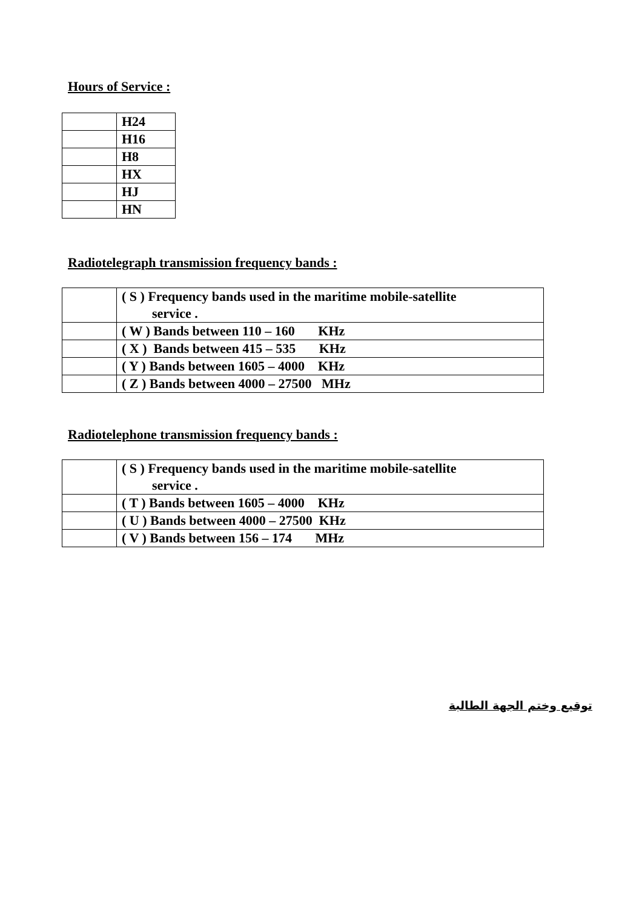Hours of Service :
| | H24 |
| | H16 |
| | H8 |
| | HX |
| | HJ |
| | HN |
Radiotelegraph transmission frequency bands :
| | ( S ) Frequency bands used in the maritime mobile-satellite service . |
| | ( W ) Bands between 110 – 160 KHz |
| | ( X ) Bands between 415 – 535 KHz |
| | ( Y ) Bands between 1605 – 4000 KHz |
| | ( Z ) Bands between 4000 – 27500 MHz |
Radiotelephone transmission frequency bands :
| | ( S ) Frequency bands used in the maritime mobile-satellite service . |
| | ( T ) Bands between 1605 – 4000 KHz |
| | ( U ) Bands between 4000 – 27500 KHz |
| | ( V ) Bands between 156 – 174 MHz |
توقيع وختم الجهة الطالبة